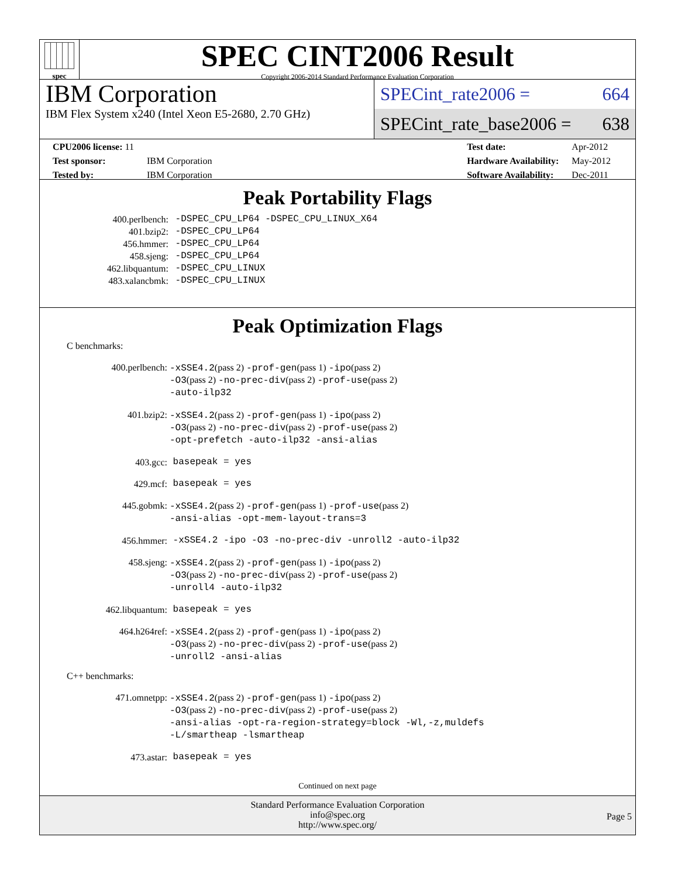spec
SPEC CINT2006 Result
Copyright 2006-2014 Standard Performance Evaluation Corporation
IBM Corporation
IBM Flex System x240 (Intel Xeon E5-2680, 2.70 GHz)
SPECint_rate2006 = 664
SPECint_rate_base2006 = 638
| CPU2006 license: 11 | |
| Test sponsor: | IBM Corporation |
| Tested by: | IBM Corporation |
| Test date: | Apr-2012 |
| Hardware Availability: | May-2012 |
| Software Availability: | Dec-2011 |
Peak Portability Flags
| 400.perlbench: | -DSPEC_CPU_LP64 -DSPEC_CPU_LINUX_X64 |
| 401.bzip2: | -DSPEC_CPU_LP64 |
| 456.hmmer: | -DSPEC_CPU_LP64 |
| 458.sjeng: | -DSPEC_CPU_LP64 |
| 462.libquantum: | -DSPEC_CPU_LINUX |
| 483.xalancbmk: | -DSPEC_CPU_LINUX |
Peak Optimization Flags
C benchmarks:
| 400.perlbench: | -xSSE4.2 (pass 2) -prof-gen (pass 1) -ipo (pass 2) -O3 (pass 2) -no-prec-div (pass 2) -prof-use (pass 2) -auto-ilp32 |
| 401.bzip2: | -xSSE4.2 (pass 2) -prof-gen (pass 1) -ipo (pass 2) -O3 (pass 2) -no-prec-div (pass 2) -prof-use (pass 2) -opt-prefetch -auto-ilp32 -ansi-alias |
| 403.gcc: | basepeak = yes |
| 429.mcf: | basepeak = yes |
| 445.gobmk: | -xSSE4.2 (pass 2) -prof-gen (pass 1) -prof-use (pass 2) -ansi-alias -opt-mem-layout-trans=3 |
| 456.hmmer: | -xSSE4.2 -ipo -O3 -no-prec-div -unroll2 -auto-ilp32 |
| 458.sjeng: | -xSSE4.2 (pass 2) -prof-gen (pass 1) -ipo (pass 2) -O3 (pass 2) -no-prec-div (pass 2) -prof-use (pass 2) -unroll4 -auto-ilp32 |
| 462.libquantum: | basepeak = yes |
| 464.h264ref: | -xSSE4.2 (pass 2) -prof-gen (pass 1) -ipo (pass 2) -O3 (pass 2) -no-prec-div (pass 2) -prof-use (pass 2) -unroll2 -ansi-alias |
C++ benchmarks:
| 471.omnetpp: | -xSSE4.2 (pass 2) -prof-gen (pass 1) -ipo (pass 2) -O3 (pass 2) -no-prec-div (pass 2) -prof-use (pass 2) -ansi-alias -opt-ra-region-strategy=block -Wl,-z,muldefs -L/smartheap -lsmartheap |
| 473.astar: | basepeak = yes |
Continued on next page
Standard Performance Evaluation Corporation
info@spec.org
http://www.spec.org/
Page 5